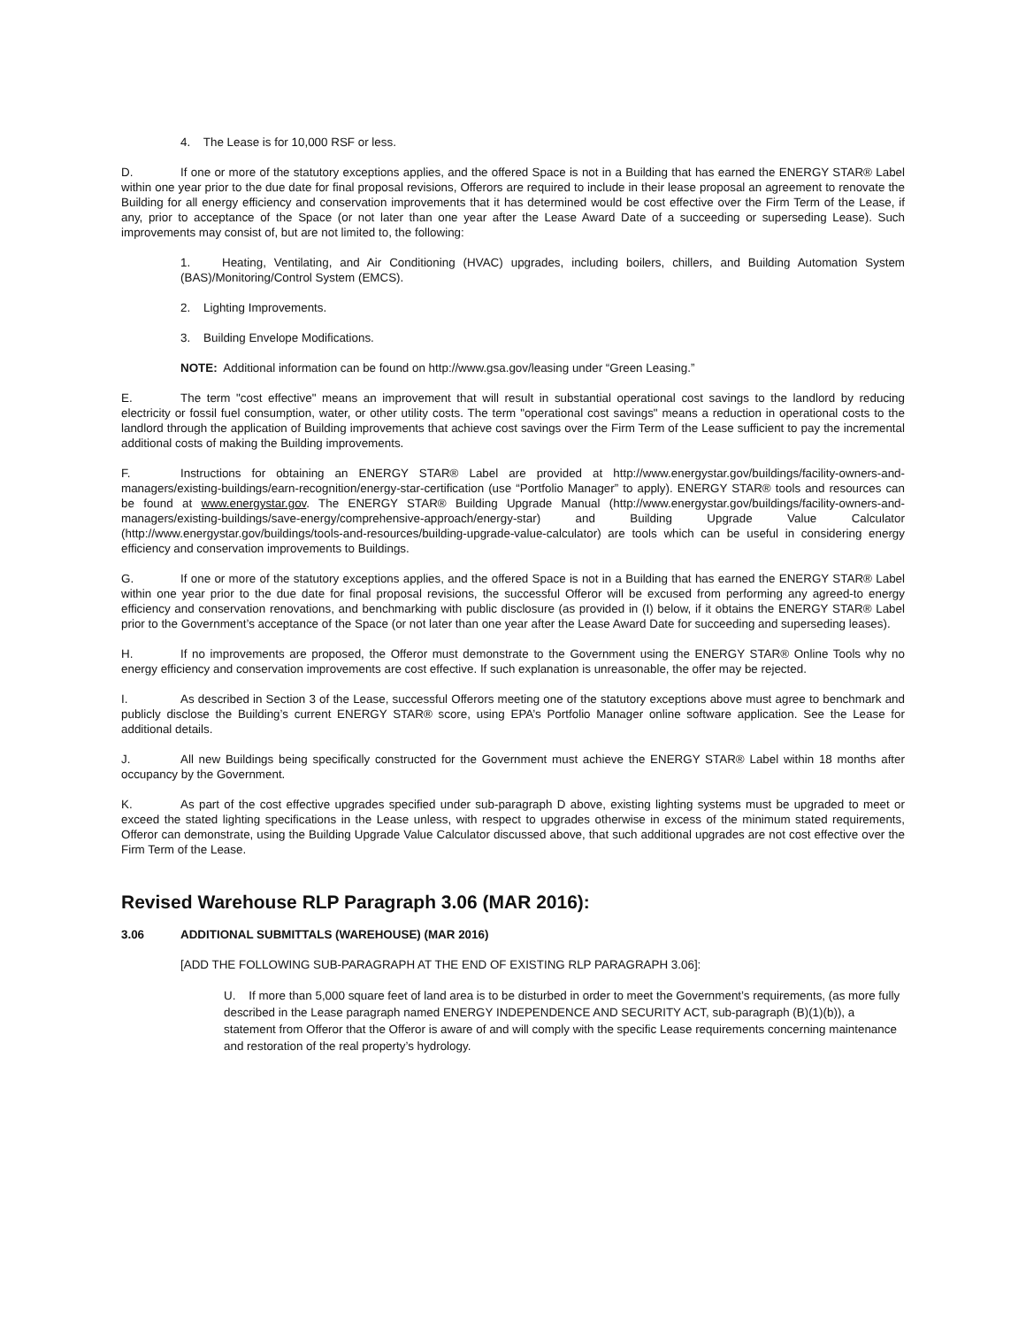4. The Lease is for 10,000 RSF or less.
D. If one or more of the statutory exceptions applies, and the offered Space is not in a Building that has earned the ENERGY STAR® Label within one year prior to the due date for final proposal revisions, Offerors are required to include in their lease proposal an agreement to renovate the Building for all energy efficiency and conservation improvements that it has determined would be cost effective over the Firm Term of the Lease, if any, prior to acceptance of the Space (or not later than one year after the Lease Award Date of a succeeding or superseding Lease). Such improvements may consist of, but are not limited to, the following:
1. Heating, Ventilating, and Air Conditioning (HVAC) upgrades, including boilers, chillers, and Building Automation System (BAS)/Monitoring/Control System (EMCS).
2. Lighting Improvements.
3. Building Envelope Modifications.
NOTE: Additional information can be found on http://www.gsa.gov/leasing under “Green Leasing.”
E. The term "cost effective" means an improvement that will result in substantial operational cost savings to the landlord by reducing electricity or fossil fuel consumption, water, or other utility costs. The term "operational cost savings" means a reduction in operational costs to the landlord through the application of Building improvements that achieve cost savings over the Firm Term of the Lease sufficient to pay the incremental additional costs of making the Building improvements.
F. Instructions for obtaining an ENERGY STAR® Label are provided at http://www.energystar.gov/buildings/facility-owners-and-managers/existing-buildings/earn-recognition/energy-star-certification (use “Portfolio Manager” to apply). ENERGY STAR® tools and resources can be found at www.energystar.gov. The ENERGY STAR® Building Upgrade Manual (http://www.energystar.gov/buildings/facility-owners-and-managers/existing-buildings/save-energy/comprehensive-approach/energy-star) and Building Upgrade Value Calculator (http://www.energystar.gov/buildings/tools-and-resources/building-upgrade-value-calculator) are tools which can be useful in considering energy efficiency and conservation improvements to Buildings.
G. If one or more of the statutory exceptions applies, and the offered Space is not in a Building that has earned the ENERGY STAR® Label within one year prior to the due date for final proposal revisions, the successful Offeror will be excused from performing any agreed-to energy efficiency and conservation renovations, and benchmarking with public disclosure (as provided in (I) below, if it obtains the ENERGY STAR® Label prior to the Government’s acceptance of the Space (or not later than one year after the Lease Award Date for succeeding and superseding leases).
H. If no improvements are proposed, the Offeror must demonstrate to the Government using the ENERGY STAR® Online Tools why no energy efficiency and conservation improvements are cost effective. If such explanation is unreasonable, the offer may be rejected.
I. As described in Section 3 of the Lease, successful Offerors meeting one of the statutory exceptions above must agree to benchmark and publicly disclose the Building’s current ENERGY STAR® score, using EPA’s Portfolio Manager online software application. See the Lease for additional details.
J. All new Buildings being specifically constructed for the Government must achieve the ENERGY STAR® Label within 18 months after occupancy by the Government.
K. As part of the cost effective upgrades specified under sub-paragraph D above, existing lighting systems must be upgraded to meet or exceed the stated lighting specifications in the Lease unless, with respect to upgrades otherwise in excess of the minimum stated requirements, Offeror can demonstrate, using the Building Upgrade Value Calculator discussed above, that such additional upgrades are not cost effective over the Firm Term of the Lease.
Revised Warehouse RLP Paragraph 3.06 (MAR 2016):
3.06 ADDITIONAL SUBMITTALS (WAREHOUSE) (MAR 2016)
[ADD THE FOLLOWING SUB-PARAGRAPH AT THE END OF EXISTING RLP PARAGRAPH 3.06]:
U. If more than 5,000 square feet of land area is to be disturbed in order to meet the Government’s requirements, (as more fully described in the Lease paragraph named ENERGY INDEPENDENCE AND SECURITY ACT, sub-paragraph (B)(1)(b)), a statement from Offeror that the Offeror is aware of and will comply with the specific Lease requirements concerning maintenance and restoration of the real property’s hydrology.